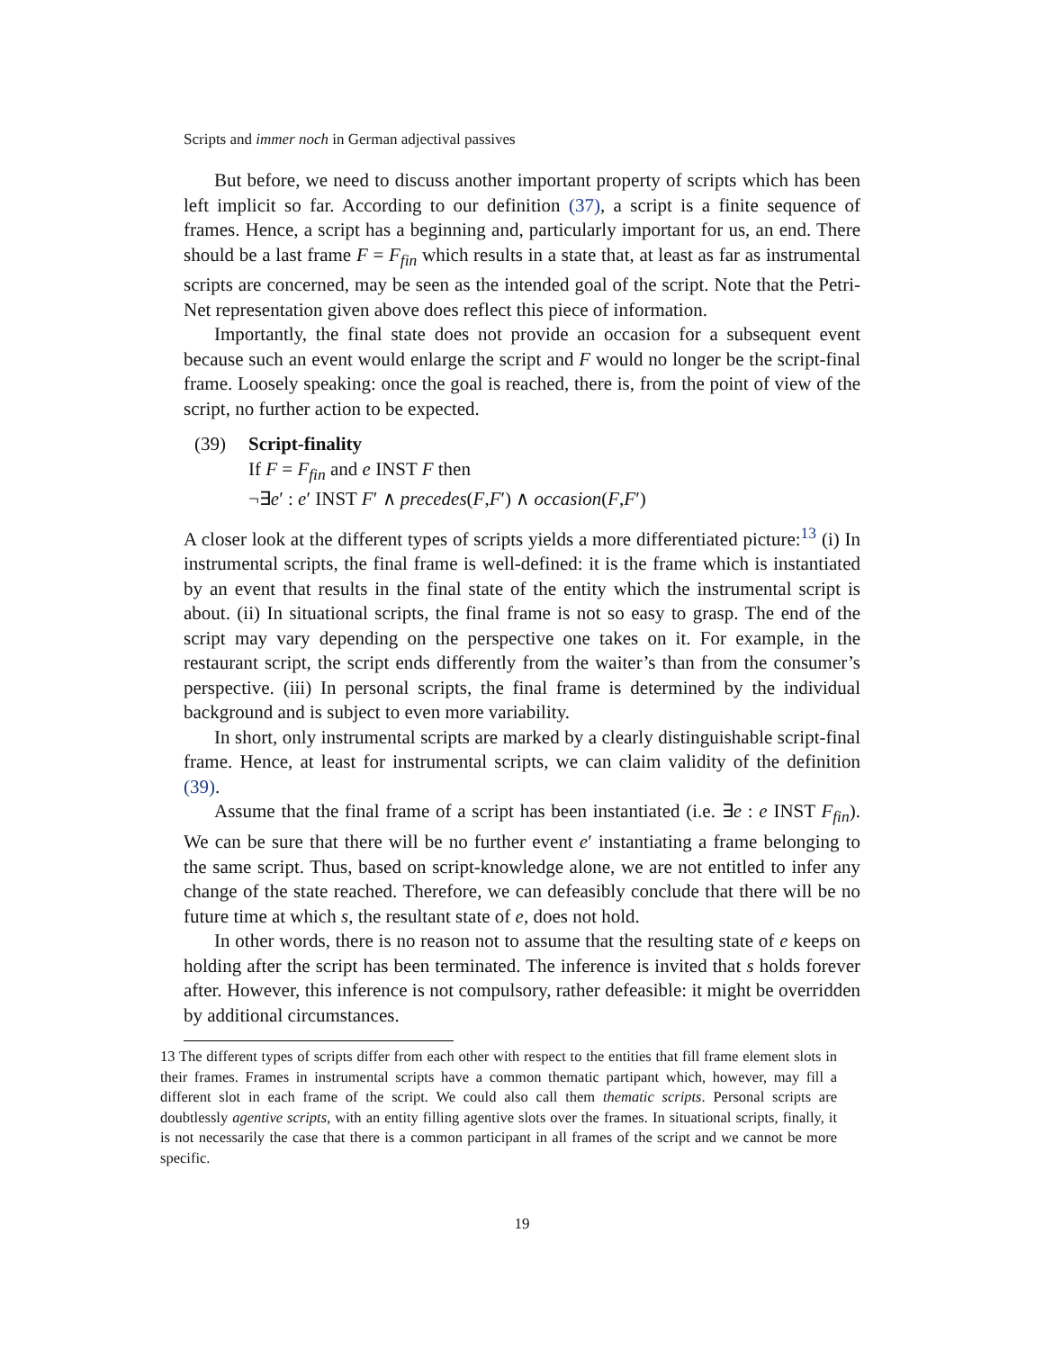Scripts and immer noch in German adjectival passives
But before, we need to discuss another important property of scripts which has been left implicit so far. According to our definition (37), a script is a finite sequence of frames. Hence, a script has a beginning and, particularly important for us, an end. There should be a last frame F = F<sub>fin</sub> which results in a state that, at least as far as instrumental scripts are concerned, may be seen as the intended goal of the script. Note that the Petri-Net representation given above does reflect this piece of information.
Importantly, the final state does not provide an occasion for a subsequent event because such an event would enlarge the script and F would no longer be the script-final frame. Loosely speaking: once the goal is reached, there is, from the point of view of the script, no further action to be expected.
(39) Script-finality
If F = F<sub>fin</sub> and e INST F then
¬∃e′ : e′ INST F′ ∧ precedes(F,F′) ∧ occasion(F,F′)
A closer look at the different types of scripts yields a more differentiated picture:<sup>13</sup> (i) In instrumental scripts, the final frame is well-defined: it is the frame which is instantiated by an event that results in the final state of the entity which the instrumental script is about. (ii) In situational scripts, the final frame is not so easy to grasp. The end of the script may vary depending on the perspective one takes on it. For example, in the restaurant script, the script ends differently from the waiter’s than from the consumer’s perspective. (iii) In personal scripts, the final frame is determined by the individual background and is subject to even more variability.
In short, only instrumental scripts are marked by a clearly distinguishable script-final frame. Hence, at least for instrumental scripts, we can claim validity of the definition (39).
Assume that the final frame of a script has been instantiated (i.e. ∃e : e INST F<sub>fin</sub>). We can be sure that there will be no further event e′ instantiating a frame belonging to the same script. Thus, based on script-knowledge alone, we are not entitled to infer any change of the state reached. Therefore, we can defeasibly conclude that there will be no future time at which s, the resultant state of e, does not hold.
In other words, there is no reason not to assume that the resulting state of e keeps on holding after the script has been terminated. The inference is invited that s holds forever after. However, this inference is not compulsory, rather defeasible: it might be overridden by additional circumstances.
13 The different types of scripts differ from each other with respect to the entities that fill frame element slots in their frames. Frames in instrumental scripts have a common thematic partipant which, however, may fill a different slot in each frame of the script. We could also call them thematic scripts. Personal scripts are doubtlessly agentive scripts, with an entity filling agentive slots over the frames. In situational scripts, finally, it is not necessarily the case that there is a common participant in all frames of the script and we cannot be more specific.
19